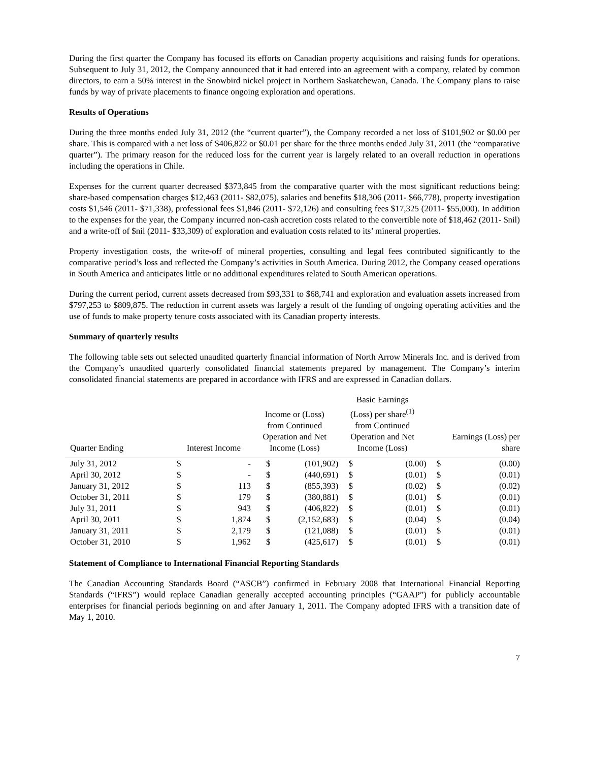During the first quarter the Company has focused its efforts on Canadian property acquisitions and raising funds for operations. Subsequent to July 31, 2012, the Company announced that it had entered into an agreement with a company, related by common directors, to earn a 50% interest in the Snowbird nickel project in Northern Saskatchewan, Canada. The Company plans to raise funds by way of private placements to finance ongoing exploration and operations.
Results of Operations
During the three months ended July 31, 2012 (the “current quarter”), the Company recorded a net loss of $101,902 or $0.00 per share. This is compared with a net loss of $406,822 or $0.01 per share for the three months ended July 31, 2011 (the “comparative quarter”). The primary reason for the reduced loss for the current year is largely related to an overall reduction in operations including the operations in Chile.
Expenses for the current quarter decreased $373,845 from the comparative quarter with the most significant reductions being: share-based compensation charges $12,463 (2011- $82,075), salaries and benefits $18,306 (2011- $66,778), property investigation costs $1,546 (2011- $71,338), professional fees $1,846 (2011- $72,126) and consulting fees $17,325 (2011- $55,000). In addition to the expenses for the year, the Company incurred non-cash accretion costs related to the convertible note of $18,462 (2011- $nil) and a write-off of $nil (2011- $33,309) of exploration and evaluation costs related to its’ mineral properties.
Property investigation costs, the write-off of mineral properties, consulting and legal fees contributed significantly to the comparative period’s loss and reflected the Company’s activities in South America. During 2012, the Company ceased operations in South America and anticipates little or no additional expenditures related to South American operations.
During the current period, current assets decreased from $93,331 to $68,741 and exploration and evaluation assets increased from $797,253 to $809,875. The reduction in current assets was largely a result of the funding of ongoing operating activities and the use of funds to make property tenure costs associated with its Canadian property interests.
Summary of quarterly results
The following table sets out selected unaudited quarterly financial information of North Arrow Minerals Inc. and is derived from the Company’s unaudited quarterly consolidated financial statements prepared by management. The Company’s interim consolidated financial statements are prepared in accordance with IFRS and are expressed in Canadian dollars.
| Quarter Ending | Interest Income | | Income or (Loss) from Continued Operation and Net Income (Loss) | | Basic Earnings (Loss) per share<sup>(1)</sup> from Continued Operation and Net Income (Loss) | | Earnings (Loss) per share | |
| --- | --- | --- | --- | --- | --- | --- | --- | --- |
| July 31, 2012 | $ | - | $ | (101,902) | $ | (0.00) | $ | (0.00) |
| April 30, 2012 | $ | - | $ | (440,691) | $ | (0.01) | $ | (0.01) |
| January 31, 2012 | $ | 113 | $ | (855,393) | $ | (0.02) | $ | (0.02) |
| October 31, 2011 | $ | 179 | $ | (380,881) | $ | (0.01) | $ | (0.01) |
| July 31, 2011 | $ | 943 | $ | (406,822) | $ | (0.01) | $ | (0.01) |
| April 30, 2011 | $ | 1,874 | $ | (2,152,683) | $ | (0.04) | $ | (0.04) |
| January 31, 2011 | $ | 2,179 | $ | (121,088) | $ | (0.01) | $ | (0.01) |
| October 31, 2010 | $ | 1,962 | $ | (425,617) | $ | (0.01) | $ | (0.01) |
Statement of Compliance to International Financial Reporting Standards
The Canadian Accounting Standards Board (“ASCB”) confirmed in February 2008 that International Financial Reporting Standards (“IFRS”) would replace Canadian generally accepted accounting principles (“GAAP”) for publicly accountable enterprises for financial periods beginning on and after January 1, 2011. The Company adopted IFRS with a transition date of May 1, 2010.
7